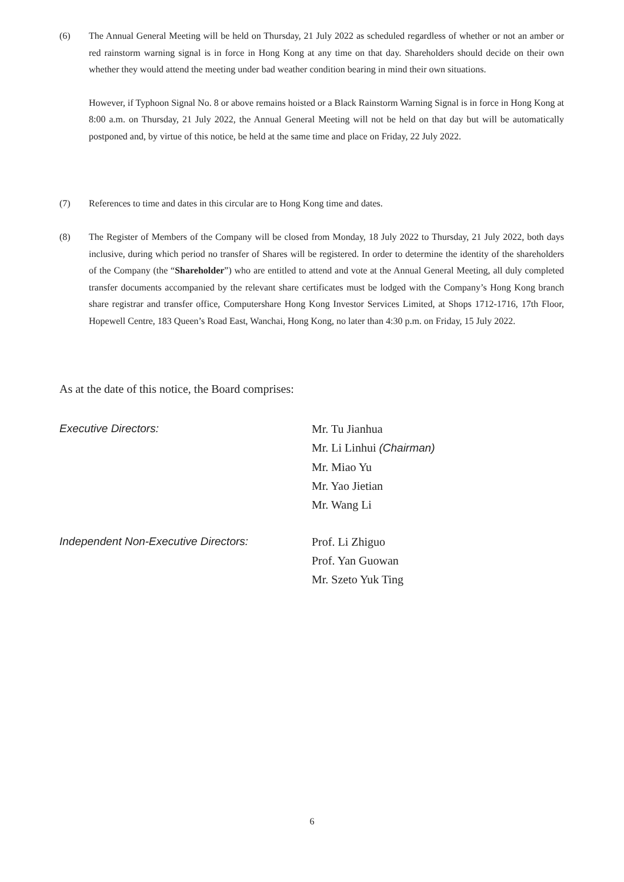(6) The Annual General Meeting will be held on Thursday, 21 July 2022 as scheduled regardless of whether or not an amber or red rainstorm warning signal is in force in Hong Kong at any time on that day. Shareholders should decide on their own whether they would attend the meeting under bad weather condition bearing in mind their own situations.
However, if Typhoon Signal No. 8 or above remains hoisted or a Black Rainstorm Warning Signal is in force in Hong Kong at 8:00 a.m. on Thursday, 21 July 2022, the Annual General Meeting will not be held on that day but will be automatically postponed and, by virtue of this notice, be held at the same time and place on Friday, 22 July 2022.
(7) References to time and dates in this circular are to Hong Kong time and dates.
(8) The Register of Members of the Company will be closed from Monday, 18 July 2022 to Thursday, 21 July 2022, both days inclusive, during which period no transfer of Shares will be registered. In order to determine the identity of the shareholders of the Company (the “Shareholder”) who are entitled to attend and vote at the Annual General Meeting, all duly completed transfer documents accompanied by the relevant share certificates must be lodged with the Company’s Hong Kong branch share registrar and transfer office, Computershare Hong Kong Investor Services Limited, at Shops 1712-1716, 17th Floor, Hopewell Centre, 183 Queen’s Road East, Wanchai, Hong Kong, no later than 4:30 p.m. on Friday, 15 July 2022.
As at the date of this notice, the Board comprises:
Executive Directors: Mr. Tu Jianhua
Mr. Li Linhui (Chairman)
Mr. Miao Yu
Mr. Yao Jietian
Mr. Wang Li
Independent Non-Executive Directors: Prof. Li Zhiguo
Prof. Yan Guowan
Mr. Szeto Yuk Ting
6